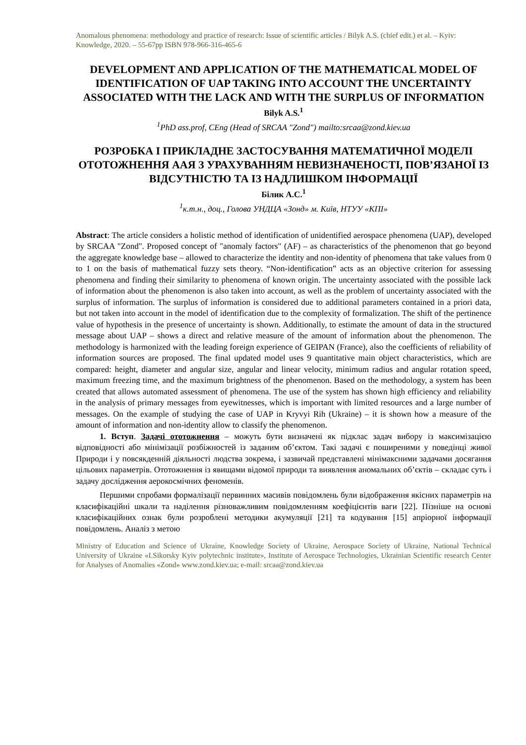Anomalous phenomena: methodology and practice of research: Issue of scientific articles / Bilyk A.S. (chief edit.) et al. – Kyiv: Knowledge, 2020. – 55-67pp ISBN 978-966-316-465-6
DEVELOPMENT AND APPLICATION OF THE MATHEMATICAL MODEL OF IDENTIFICATION OF UAP TAKING INTO ACCOUNT THE UNCERTAINTY ASSOCIATED WITH THE LACK AND WITH THE SURPLUS OF INFORMATION
Bilyk A.S.<sup>1</sup>
<sup>1</sup> PhD ass.prof, CEng (Head of SRCAA "Zond") mailto:srcaa@zond.kiev.ua
РОЗРОБКА І ПРИКЛАДНЕ ЗАСТОСУВАННЯ МАТЕМАТИЧНОЇ МОДЕЛІ ОТОТОЖНЕННЯ ААЯ З УРАХУВАННЯМ НЕВИЗНАЧЕНОСТІ, ПОВ’ЯЗАНОЇ ІЗ ВІДСУТНІСТЮ ТА ІЗ НАДЛИШКОМ ІНФОРМАЦІЇ
Білик А.С.<sup>1</sup>
<sup>1</sup> к.т.н., доц., Голова УНДЦА «Зонд» м. Київ, НТУУ «КПІ»
Abstract: The article considers a holistic method of identification of unidentified aerospace phenomena (UAP), developed by SRCAA "Zond". Proposed concept of "anomaly factors" (AF) – as characteristics of the phenomenon that go beyond the aggregate knowledge base – allowed to characterize the identity and non-identity of phenomena that take values from 0 to 1 on the basis of mathematical fuzzy sets theory. “Non-identification” acts as an objective criterion for assessing phenomena and finding their similarity to phenomena of known origin. The uncertainty associated with the possible lack of information about the phenomenon is also taken into account, as well as the problem of uncertainty associated with the surplus of information. The surplus of information is considered due to additional parameters contained in a priori data, but not taken into account in the model of identification due to the complexity of formalization. The shift of the pertinence value of hypothesis in the presence of uncertainty is shown. Additionally, to estimate the amount of data in the structured message about UAP – shows a direct and relative measure of the amount of information about the phenomenon. The methodology is harmonized with the leading foreign experience of GEIPAN (France), also the coefficients of reliability of information sources are proposed. The final updated model uses 9 quantitative main object characteristics, which are compared: height, diameter and angular size, angular and linear velocity, minimum radius and angular rotation speed, maximum freezing time, and the maximum brightness of the phenomenon. Based on the methodology, a system has been created that allows automated assessment of phenomena. The use of the system has shown high efficiency and reliability in the analysis of primary messages from eyewitnesses, which is important with limited resources and a large number of messages. On the example of studying the case of UAP in Kryvyi Rih (Ukraine) – it is shown how a measure of the amount of information and non-identity allow to classify the phenomenon.
1. Вступ. Задачі ототожнення – можуть бути визначені як підклас задач вибору із максимізацією відповідності або мінімізації розбіжностей із заданим об’єктом. Такі задачі є поширеними у поведінці живої Природи і у повсякденній діяльності людства зокрема, і зазвичай представлені мінімаксними задачами досягання цільових параметрів. Ототожнення із явищами відомої природи та виявлення аномальних об’єктів – складає суть і задачу дослідження аерокосмічних феноменів.
Першими спробами формалізації первинних масивів повідомлень були відображення якісних параметрів на класифікаційні шкали та наділення різноважливим повідомленням коефіцієнтів ваги [22]. Пізніше на основі класифікаційних ознак були розроблені методики акумуляції [21] та кодування [15] апріорної інформації повідомлень. Аналіз з метою
Ministry of Education and Science of Ukraine, Knowledge Society of Ukraine, Aerospace Society of Ukraine, National Technical University of Ukraine «I.Sikorsky Kyiv polytechnic institute», Institute of Aerospace Technologies, Ukrainian Scientific research Center for Analyses of Anomalies «Zond» www.zond.kiev.ua; e-mail: srcaa@zond.kiev.ua